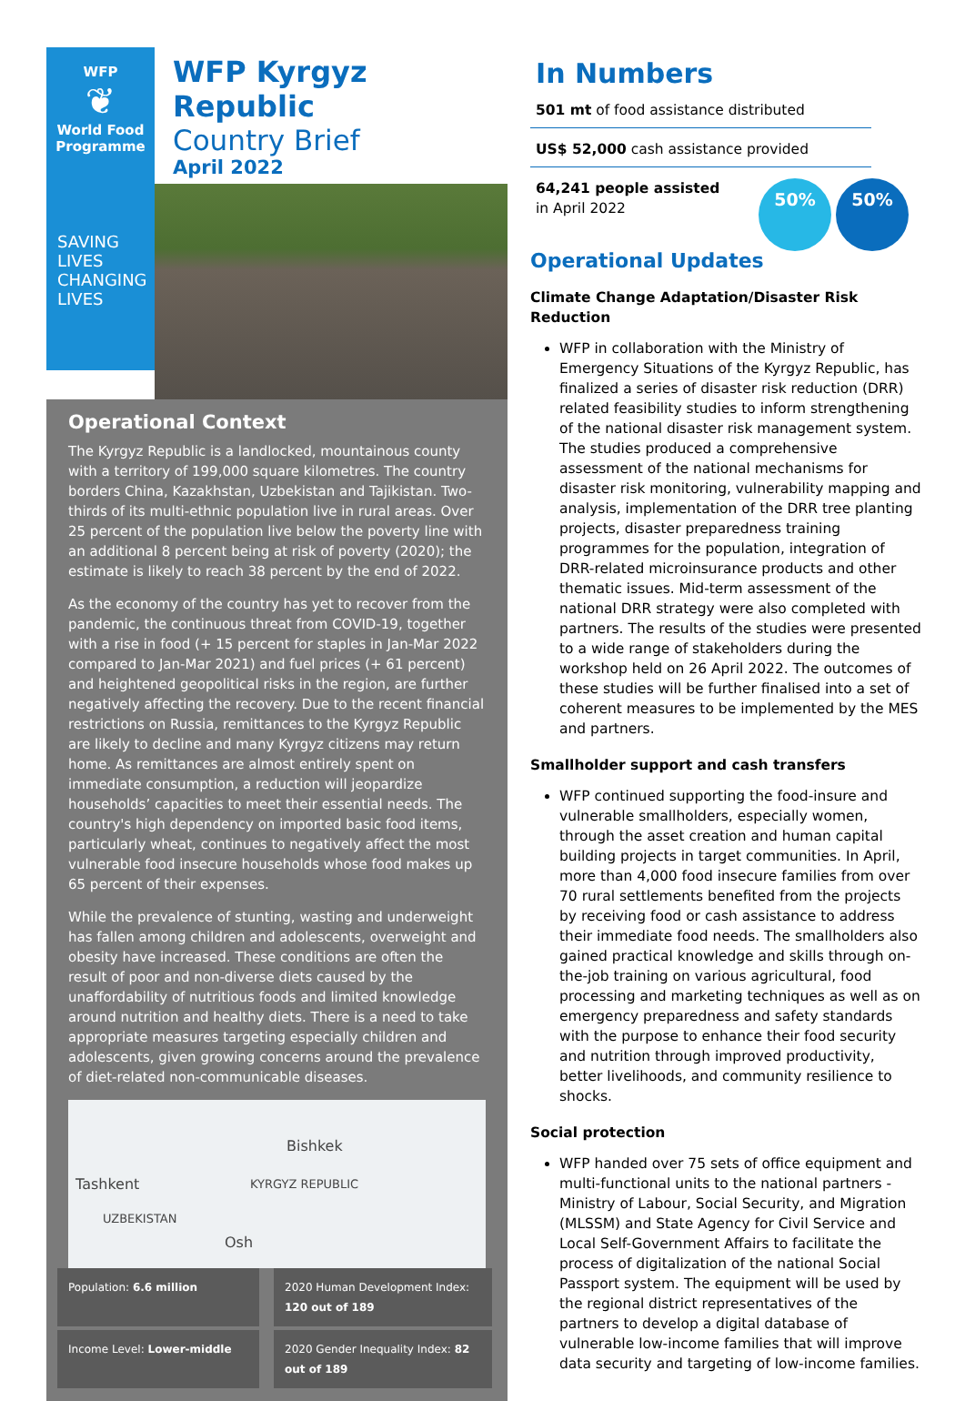WFP
❦
World Food
Programme
SAVING
LIVES
CHANGING
LIVES
WFP Kyrgyz Republic
Country Brief
April 2022
Operational Context
The Kyrgyz Republic is a landlocked, mountainous county with a territory of 199,000 square kilometres. The country borders China, Kazakhstan, Uzbekistan and Tajikistan. Two-thirds of its multi-ethnic population live in rural areas. Over 25 percent of the population live below the poverty line with an additional 8 percent being at risk of poverty (2020); the estimate is likely to reach 38 percent by the end of 2022.
As the economy of the country has yet to recover from the pandemic, the continuous threat from COVID-19, together with a rise in food (+ 15 percent for staples in Jan-Mar 2022 compared to Jan-Mar 2021) and fuel prices (+ 61 percent) and heightened geopolitical risks in the region, are further negatively affecting the recovery. Due to the recent financial restrictions on Russia, remittances to the Kyrgyz Republic are likely to decline and many Kyrgyz citizens may return home. As remittances are almost entirely spent on immediate consumption, a reduction will jeopardize households’ capacities to meet their essential needs. The country's high dependency on imported basic food items, particularly wheat, continues to negatively affect the most vulnerable food insecure households whose food makes up 65 percent of their expenses.
While the prevalence of stunting, wasting and underweight has fallen among children and adolescents, overweight and obesity have increased. These conditions are often the result of poor and non-diverse diets caused by the unaffordability of nutritious foods and limited knowledge around nutrition and healthy diets. There is a need to take appropriate measures targeting especially children and adolescents, given growing concerns around the prevalence of diet-related non-communicable diseases.
Bishkek
Tashkent KYRGYZ REPUBLIC
UZBEKISTAN
Osh
Population: 6.6 million
2020 Human Development Index: 120 out of 189
Income Level: Lower-middle
2020 Gender Inequality Index: 82 out of 189
In Numbers
501 mt of food assistance distributed
US$ 52,000 cash assistance provided
64,241 people assisted
in April 2022
50% 50%
Operational Updates
Climate Change Adaptation/Disaster Risk Reduction
WFP in collaboration with the Ministry of Emergency Situations of the Kyrgyz Republic, has finalized a series of disaster risk reduction (DRR) related feasibility studies to inform strengthening of the national disaster risk management system. The studies produced a comprehensive assessment of the national mechanisms for disaster risk monitoring, vulnerability mapping and analysis, implementation of the DRR tree planting projects, disaster preparedness training programmes for the population, integration of DRR-related microinsurance products and other thematic issues. Mid-term assessment of the national DRR strategy were also completed with partners. The results of the studies were presented to a wide range of stakeholders during the workshop held on 26 April 2022. The outcomes of these studies will be further finalised into a set of coherent measures to be implemented by the MES and partners.
Smallholder support and cash transfers
WFP continued supporting the food-insure and vulnerable smallholders, especially women, through the asset creation and human capital building projects in target communities. In April, more than 4,000 food insecure families from over 70 rural settlements benefited from the projects by receiving food or cash assistance to address their immediate food needs. The smallholders also gained practical knowledge and skills through on-the-job training on various agricultural, food processing and marketing techniques as well as on emergency preparedness and safety standards with the purpose to enhance their food security and nutrition through improved productivity, better livelihoods, and community resilience to shocks.
Social protection
WFP handed over 75 sets of office equipment and multi-functional units to the national partners - Ministry of Labour, Social Security, and Migration (MLSSM) and State Agency for Civil Service and Local Self-Government Affairs to facilitate the process of digitalization of the national Social Passport system. The equipment will be used by the regional district representatives of the partners to develop a digital database of vulnerable low-income families that will improve data security and targeting of low-income families.